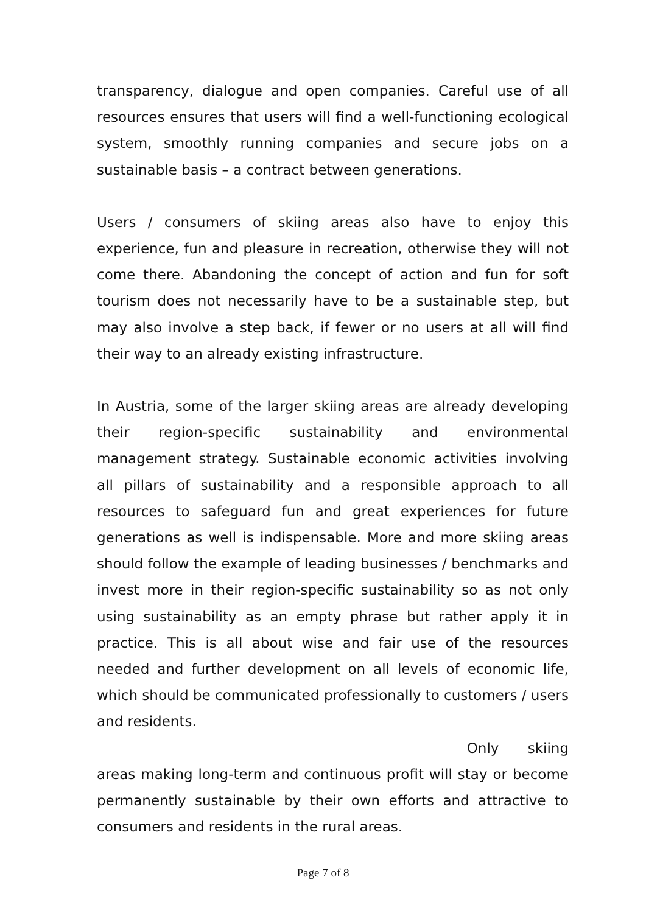transparency, dialogue and open companies. Careful use of all resources ensures that users will find a well-functioning ecological system, smoothly running companies and secure jobs on a sustainable basis – a contract between generations.
Users / consumers of skiing areas also have to enjoy this experience, fun and pleasure in recreation, otherwise they will not come there. Abandoning the concept of action and fun for soft tourism does not necessarily have to be a sustainable step, but may also involve a step back, if fewer or no users at all will find their way to an already existing infrastructure.
In Austria, some of the larger skiing areas are already developing their region-specific sustainability and environmental management strategy. Sustainable economic activities involving all pillars of sustainability and a responsible approach to all resources to safeguard fun and great experiences for future generations as well is indispensable. More and more skiing areas should follow the example of leading businesses / benchmarks and invest more in their region-specific sustainability so as not only using sustainability as an empty phrase but rather apply it in practice. This is all about wise and fair use of the resources needed and further development on all levels of economic life, which should be communicated professionally to customers / users and residents.
Only skiing
areas making long-term and continuous profit will stay or become permanently sustainable by their own efforts and attractive to consumers and residents in the rural areas.
Page 7 of 8